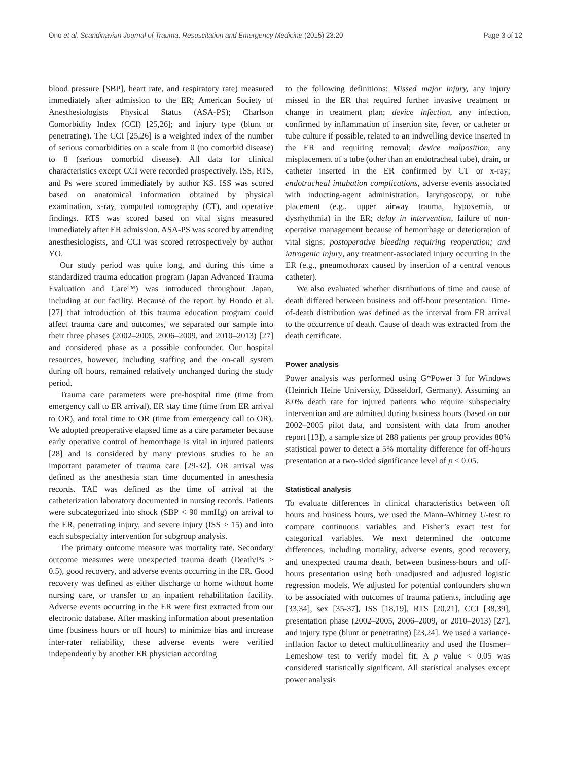Ono et al. Scandinavian Journal of Trauma, Resuscitation and Emergency Medicine (2015) 23:20 Page 3 of 12
blood pressure [SBP], heart rate, and respiratory rate) measured immediately after admission to the ER; American Society of Anesthesiologists Physical Status (ASA-PS); Charlson Comorbidity Index (CCI) [25,26]; and injury type (blunt or penetrating). The CCI [25,26] is a weighted index of the number of serious comorbidities on a scale from 0 (no comorbid disease) to 8 (serious comorbid disease). All data for clinical characteristics except CCI were recorded prospectively. ISS, RTS, and Ps were scored immediately by author KS. ISS was scored based on anatomical information obtained by physical examination, x-ray, computed tomography (CT), and operative findings. RTS was scored based on vital signs measured immediately after ER admission. ASA-PS was scored by attending anesthesiologists, and CCI was scored retrospectively by author YO.
Our study period was quite long, and during this time a standardized trauma education program (Japan Advanced Trauma Evaluation and Care™) was introduced throughout Japan, including at our facility. Because of the report by Hondo et al. [27] that introduction of this trauma education program could affect trauma care and outcomes, we separated our sample into their three phases (2002–2005, 2006–2009, and 2010–2013) [27] and considered phase as a possible confounder. Our hospital resources, however, including staffing and the on-call system during off hours, remained relatively unchanged during the study period.
Trauma care parameters were pre-hospital time (time from emergency call to ER arrival), ER stay time (time from ER arrival to OR), and total time to OR (time from emergency call to OR). We adopted preoperative elapsed time as a care parameter because early operative control of hemorrhage is vital in injured patients [28] and is considered by many previous studies to be an important parameter of trauma care [29-32]. OR arrival was defined as the anesthesia start time documented in anesthesia records. TAE was defined as the time of arrival at the catheterization laboratory documented in nursing records. Patients were subcategorized into shock (SBP < 90 mmHg) on arrival to the ER, penetrating injury, and severe injury (ISS > 15) and into each subspecialty intervention for subgroup analysis.
The primary outcome measure was mortality rate. Secondary outcome measures were unexpected trauma death (Death/Ps > 0.5), good recovery, and adverse events occurring in the ER. Good recovery was defined as either discharge to home without home nursing care, or transfer to an inpatient rehabilitation facility. Adverse events occurring in the ER were first extracted from our electronic database. After masking information about presentation time (business hours or off hours) to minimize bias and increase inter-rater reliability, these adverse events were verified independently by another ER physician according
to the following definitions: Missed major injury, any injury missed in the ER that required further invasive treatment or change in treatment plan; device infection, any infection, confirmed by inflammation of insertion site, fever, or catheter or tube culture if possible, related to an indwelling device inserted in the ER and requiring removal; device malposition, any misplacement of a tube (other than an endotracheal tube), drain, or catheter inserted in the ER confirmed by CT or x-ray; endotracheal intubation complications, adverse events associated with inducting-agent administration, laryngoscopy, or tube placement (e.g., upper airway trauma, hypoxemia, or dysrhythmia) in the ER; delay in intervention, failure of non-operative management because of hemorrhage or deterioration of vital signs; postoperative bleeding requiring reoperation; and iatrogenic injury, any treatment-associated injury occurring in the ER (e.g., pneumothorax caused by insertion of a central venous catheter).
We also evaluated whether distributions of time and cause of death differed between business and off-hour presentation. Time-of-death distribution was defined as the interval from ER arrival to the occurrence of death. Cause of death was extracted from the death certificate.
Power analysis
Power analysis was performed using G*Power 3 for Windows (Heinrich Heine University, Düsseldorf, Germany). Assuming an 8.0% death rate for injured patients who require subspecialty intervention and are admitted during business hours (based on our 2002–2005 pilot data, and consistent with data from another report [13]), a sample size of 288 patients per group provides 80% statistical power to detect a 5% mortality difference for off-hours presentation at a two-sided significance level of p < 0.05.
Statistical analysis
To evaluate differences in clinical characteristics between off hours and business hours, we used the Mann–Whitney U-test to compare continuous variables and Fisher’s exact test for categorical variables. We next determined the outcome differences, including mortality, adverse events, good recovery, and unexpected trauma death, between business-hours and off-hours presentation using both unadjusted and adjusted logistic regression models. We adjusted for potential confounders shown to be associated with outcomes of trauma patients, including age [33,34], sex [35-37], ISS [18,19], RTS [20,21], CCI [38,39], presentation phase (2002–2005, 2006–2009, or 2010–2013) [27], and injury type (blunt or penetrating) [23,24]. We used a variance-inflation factor to detect multicollinearity and used the Hosmer–Lemeshow test to verify model fit. A p value < 0.05 was considered statistically significant. All statistical analyses except power analysis